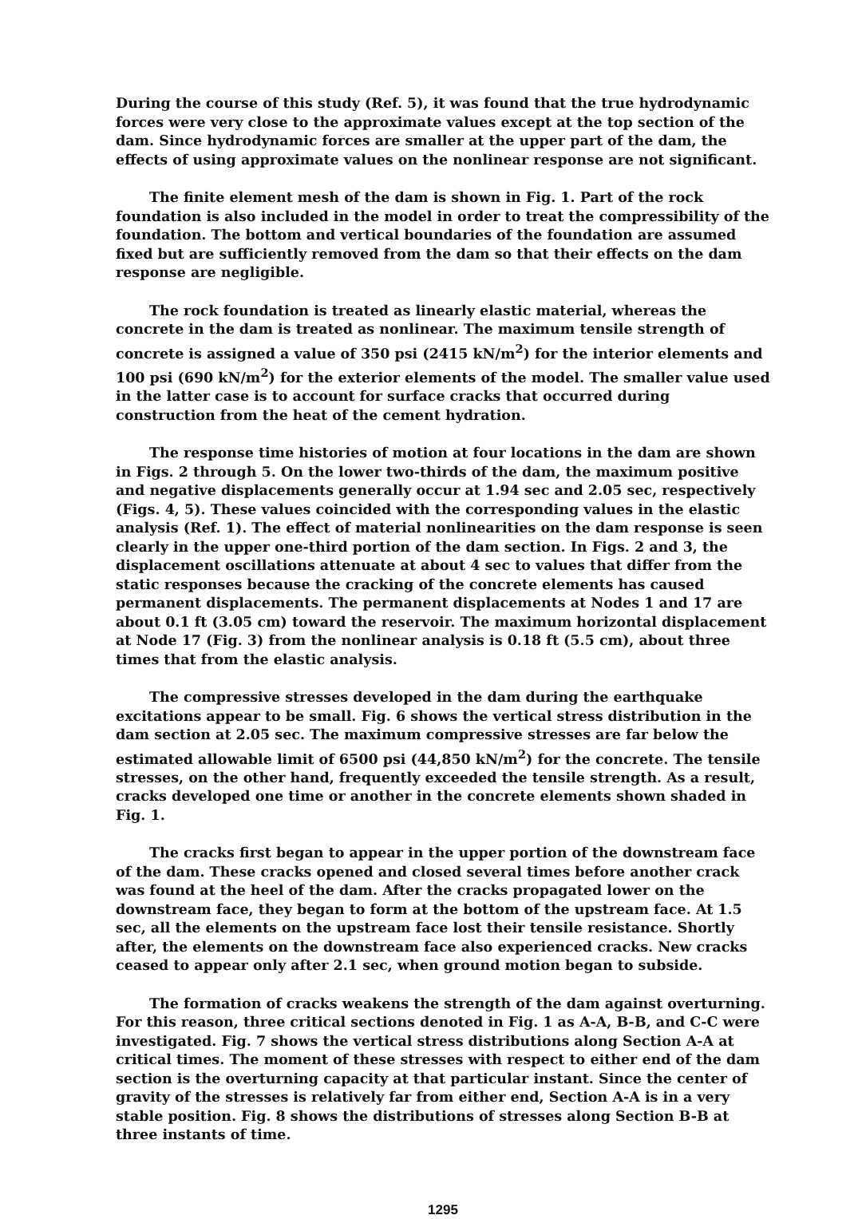During the course of this study (Ref. 5), it was found that the true hydrodynamic forces were very close to the approximate values except at the top section of the dam. Since hydrodynamic forces are smaller at the upper part of the dam, the effects of using approximate values on the nonlinear response are not significant.
The finite element mesh of the dam is shown in Fig. 1. Part of the rock foundation is also included in the model in order to treat the compressibility of the foundation. The bottom and vertical boundaries of the foundation are assumed fixed but are sufficiently removed from the dam so that their effects on the dam response are negligible.
The rock foundation is treated as linearly elastic material, whereas the concrete in the dam is treated as nonlinear. The maximum tensile strength of concrete is assigned a value of 350 psi (2415 kN/m<sup>2</sup>) for the interior elements and 100 psi (690 kN/m<sup>2</sup>) for the exterior elements of the model. The smaller value used in the latter case is to account for surface cracks that occurred during construction from the heat of the cement hydration.
The response time histories of motion at four locations in the dam are shown in Figs. 2 through 5. On the lower two-thirds of the dam, the maximum positive and negative displacements generally occur at 1.94 sec and 2.05 sec, respectively (Figs. 4, 5). These values coincided with the corresponding values in the elastic analysis (Ref. 1). The effect of material nonlinearities on the dam response is seen clearly in the upper one-third portion of the dam section. In Figs. 2 and 3, the displacement oscillations attenuate at about 4 sec to values that differ from the static responses because the cracking of the concrete elements has caused permanent displacements. The permanent displacements at Nodes 1 and 17 are about 0.1 ft (3.05 cm) toward the reservoir. The maximum horizontal displacement at Node 17 (Fig. 3) from the nonlinear analysis is 0.18 ft (5.5 cm), about three times that from the elastic analysis.
The compressive stresses developed in the dam during the earthquake excitations appear to be small. Fig. 6 shows the vertical stress distribution in the dam section at 2.05 sec. The maximum compressive stresses are far below the estimated allowable limit of 6500 psi (44,850 kN/m<sup>2</sup>) for the concrete. The tensile stresses, on the other hand, frequently exceeded the tensile strength. As a result, cracks developed one time or another in the concrete elements shown shaded in Fig. 1.
The cracks first began to appear in the upper portion of the downstream face of the dam. These cracks opened and closed several times before another crack was found at the heel of the dam. After the cracks propagated lower on the downstream face, they began to form at the bottom of the upstream face. At 1.5 sec, all the elements on the upstream face lost their tensile resistance. Shortly after, the elements on the downstream face also experienced cracks. New cracks ceased to appear only after 2.1 sec, when ground motion began to subside.
The formation of cracks weakens the strength of the dam against overturning. For this reason, three critical sections denoted in Fig. 1 as A-A, B-B, and C-C were investigated. Fig. 7 shows the vertical stress distributions along Section A-A at critical times. The moment of these stresses with respect to either end of the dam section is the overturning capacity at that particular instant. Since the center of gravity of the stresses is relatively far from either end, Section A-A is in a very stable position. Fig. 8 shows the distributions of stresses along Section B-B at three instants of time.
1295